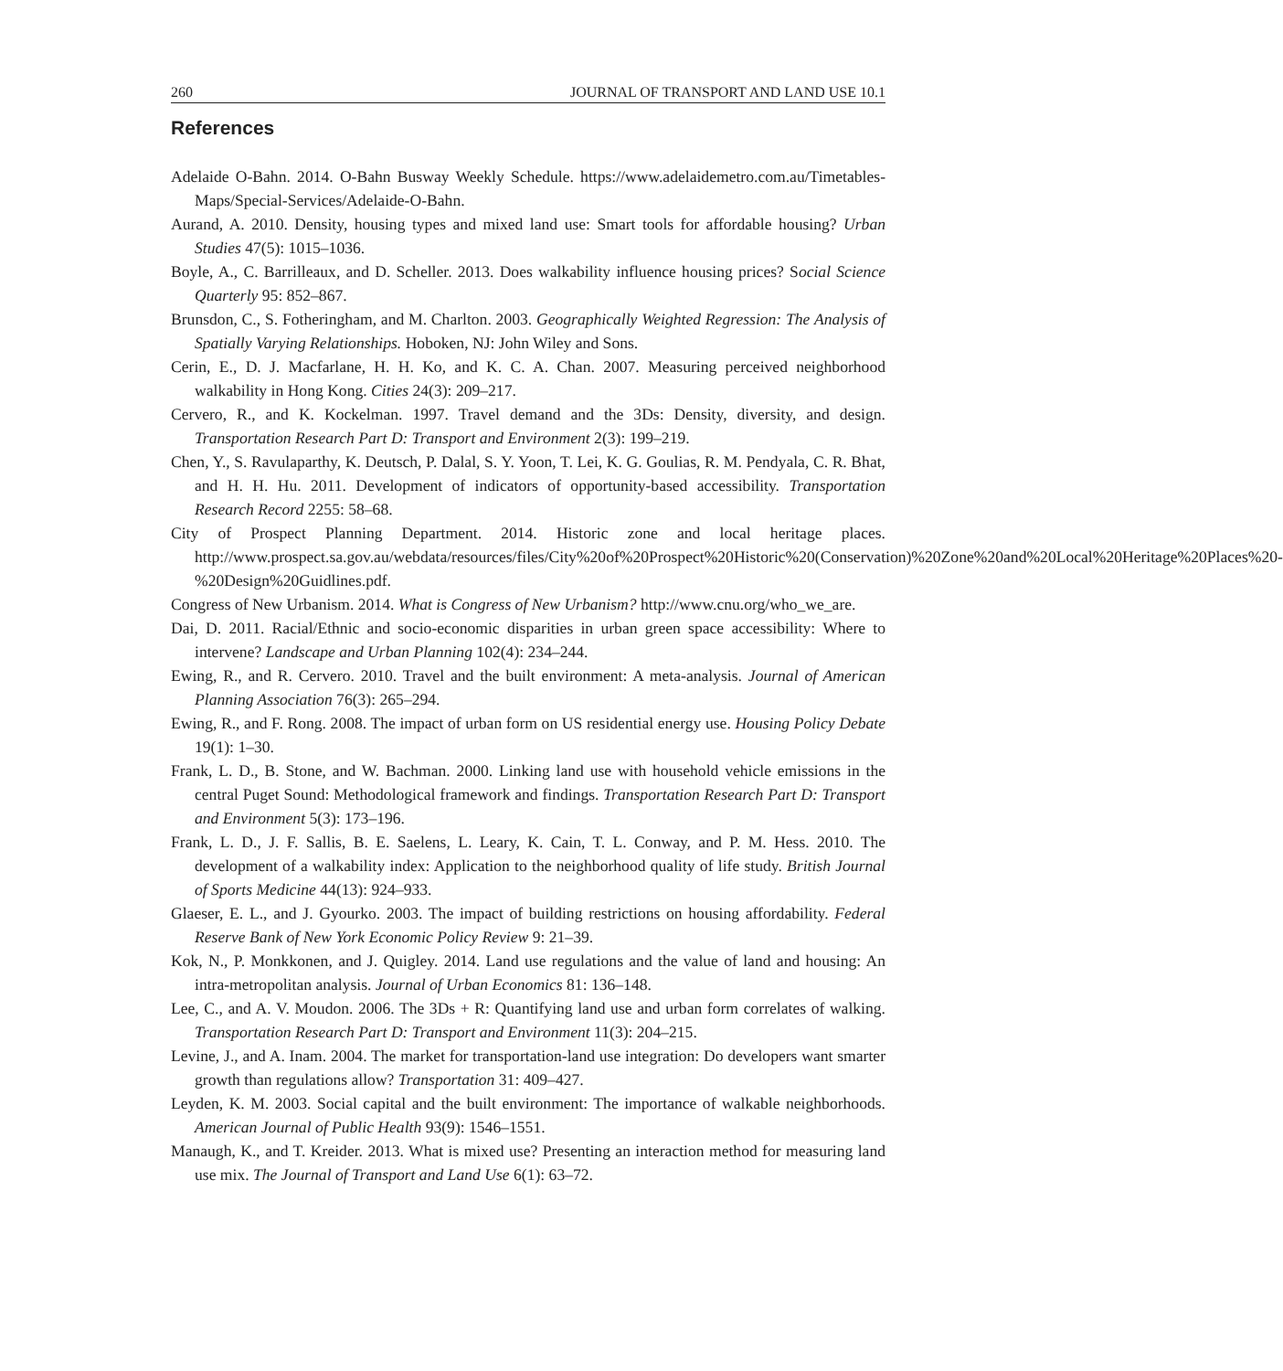260 JOURNAL OF TRANSPORT AND LAND USE 10.1
References
Adelaide O-Bahn. 2014. O-Bahn Busway Weekly Schedule. https://www.adelaidemetro.com.au/Timetables-Maps/Special-Services/Adelaide-O-Bahn.
Aurand, A. 2010. Density, housing types and mixed land use: Smart tools for affordable housing? Urban Studies 47(5): 1015–1036.
Boyle, A., C. Barrilleaux, and D. Scheller. 2013. Does walkability influence housing prices? Social Science Quarterly 95: 852–867.
Brunsdon, C., S. Fotheringham, and M. Charlton. 2003. Geographically Weighted Regression: The Analysis of Spatially Varying Relationships. Hoboken, NJ: John Wiley and Sons.
Cerin, E., D. J. Macfarlane, H. H. Ko, and K. C. A. Chan. 2007. Measuring perceived neighborhood walkability in Hong Kong. Cities 24(3): 209–217.
Cervero, R., and K. Kockelman. 1997. Travel demand and the 3Ds: Density, diversity, and design. Transportation Research Part D: Transport and Environment 2(3): 199–219.
Chen, Y., S. Ravulaparthy, K. Deutsch, P. Dalal, S. Y. Yoon, T. Lei, K. G. Goulias, R. M. Pendyala, C. R. Bhat, and H. H. Hu. 2011. Development of indicators of opportunity-based accessibility. Transportation Research Record 2255: 58–68.
City of Prospect Planning Department. 2014. Historic zone and local heritage places. http://www.prospect.sa.gov.au/webdata/resources/files/City%20of%20Prospect%20Historic%20(Conservation)%20Zone%20and%20Local%20Heritage%20Places%20-%20Design%20Guidlines.pdf.
Congress of New Urbanism. 2014. What is Congress of New Urbanism? http://www.cnu.org/who_we_are.
Dai, D. 2011. Racial/Ethnic and socio-economic disparities in urban green space accessibility: Where to intervene? Landscape and Urban Planning 102(4): 234–244.
Ewing, R., and R. Cervero. 2010. Travel and the built environment: A meta-analysis. Journal of American Planning Association 76(3): 265–294.
Ewing, R., and F. Rong. 2008. The impact of urban form on US residential energy use. Housing Policy Debate 19(1): 1–30.
Frank, L. D., B. Stone, and W. Bachman. 2000. Linking land use with household vehicle emissions in the central Puget Sound: Methodological framework and findings. Transportation Research Part D: Transport and Environment 5(3): 173–196.
Frank, L. D., J. F. Sallis, B. E. Saelens, L. Leary, K. Cain, T. L. Conway, and P. M. Hess. 2010. The development of a walkability index: Application to the neighborhood quality of life study. British Journal of Sports Medicine 44(13): 924–933.
Glaeser, E. L., and J. Gyourko. 2003. The impact of building restrictions on housing affordability. Federal Reserve Bank of New York Economic Policy Review 9: 21–39.
Kok, N., P. Monkkonen, and J. Quigley. 2014. Land use regulations and the value of land and housing: An intra-metropolitan analysis. Journal of Urban Economics 81: 136–148.
Lee, C., and A. V. Moudon. 2006. The 3Ds + R: Quantifying land use and urban form correlates of walking. Transportation Research Part D: Transport and Environment 11(3): 204–215.
Levine, J., and A. Inam. 2004. The market for transportation-land use integration: Do developers want smarter growth than regulations allow? Transportation 31: 409–427.
Leyden, K. M. 2003. Social capital and the built environment: The importance of walkable neighborhoods. American Journal of Public Health 93(9): 1546–1551.
Manaugh, K., and T. Kreider. 2013. What is mixed use? Presenting an interaction method for measuring land use mix. The Journal of Transport and Land Use 6(1): 63–72.